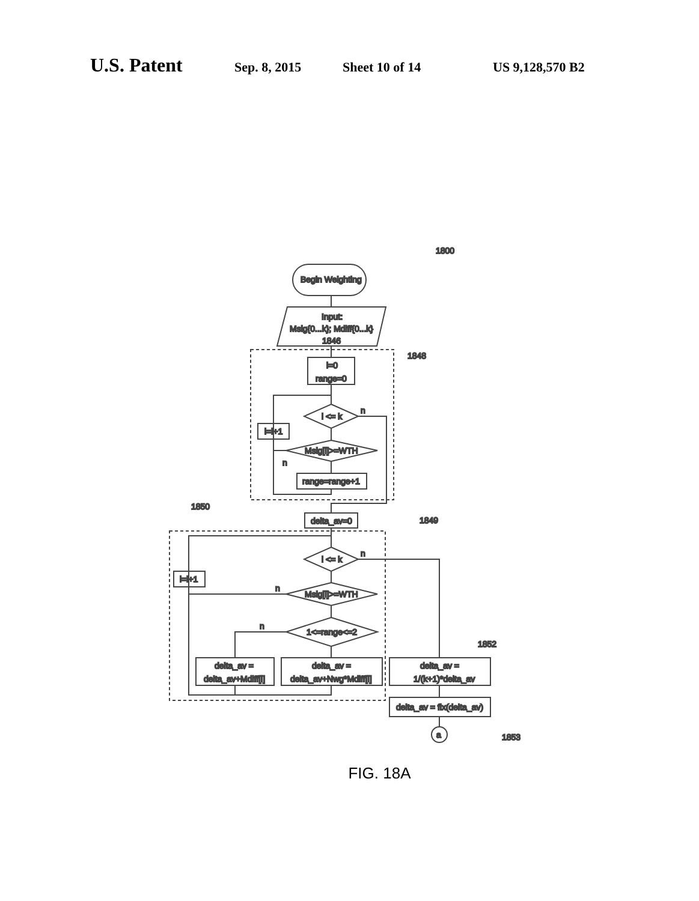U.S. Patent Sep. 8, 2015 Sheet 10 of 14 US 9,128,570 B2
1800
Begin Weighting
Input:
Msig{0...k}; Mdiff{0...k}
1846
1848
i=0
range=0
i <= k
n
i=i+1
Msig[i]>=WTH
n
range=range+1
delta_av=0
1849
1850
i <= k
n
i=i+1
Msig[i]>=WTH
n
1<=range<=2
n
delta_av =
delta_av+Mdiff[i]
delta_av =
delta_av+Nwg*Mdiff[i]
delta_av =
1/(k+1)*delta_av
1852
delta_av = fix(delta_av)
1853
a
FIG. 18A